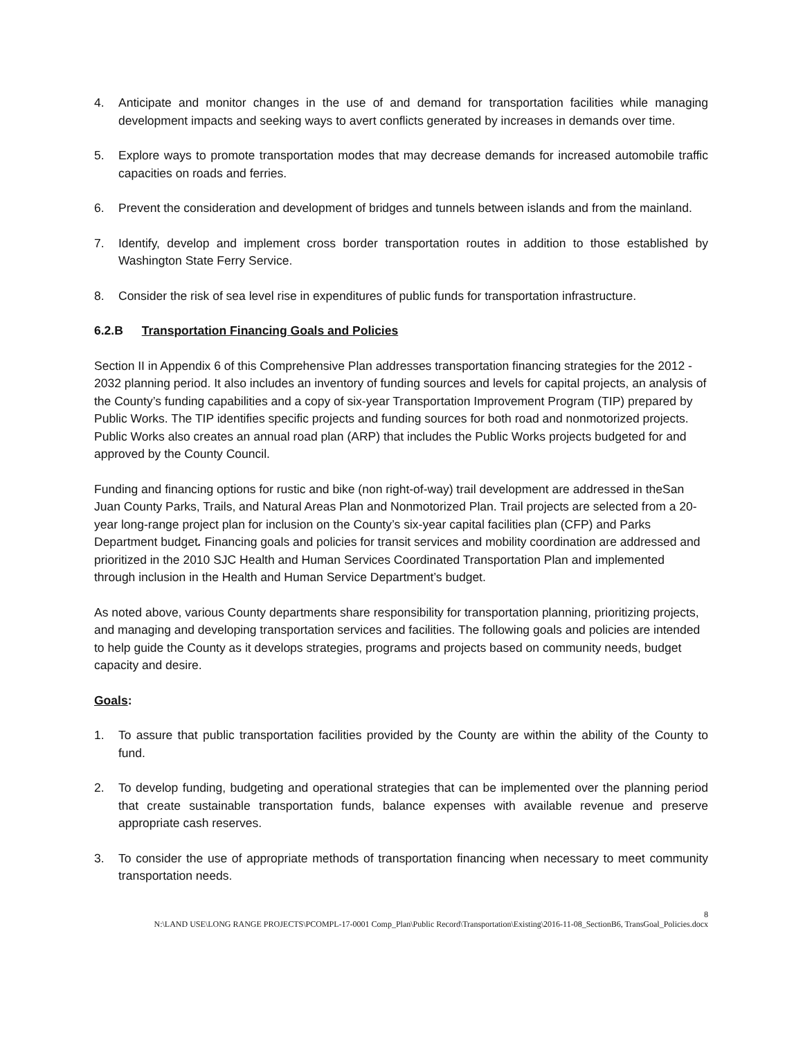4. Anticipate and monitor changes in the use of and demand for transportation facilities while managing development impacts and seeking ways to avert conflicts generated by increases in demands over time.
5. Explore ways to promote transportation modes that may decrease demands for increased automobile traffic capacities on roads and ferries.
6. Prevent the consideration and development of bridges and tunnels between islands and from the mainland.
7. Identify, develop and implement cross border transportation routes in addition to those established by Washington State Ferry Service.
8. Consider the risk of sea level rise in expenditures of public funds for transportation infrastructure.
6.2.B Transportation Financing Goals and Policies
Section II in Appendix 6 of this Comprehensive Plan addresses transportation financing strategies for the 2012 - 2032 planning period. It also includes an inventory of funding sources and levels for capital projects, an analysis of the County’s funding capabilities and a copy of six-year Transportation Improvement Program (TIP) prepared by Public Works. The TIP identifies specific projects and funding sources for both road and nonmotorized projects. Public Works also creates an annual road plan (ARP) that includes the Public Works projects budgeted for and approved by the County Council.
Funding and financing options for rustic and bike (non right-of-way) trail development are addressed in theSan Juan County Parks, Trails, and Natural Areas Plan and Nonmotorized Plan. Trail projects are selected from a 20-year long-range project plan for inclusion on the County’s six-year capital facilities plan (CFP) and Parks Department budget. Financing goals and policies for transit services and mobility coordination are addressed and prioritized in the 2010 SJC Health and Human Services Coordinated Transportation Plan and implemented through inclusion in the Health and Human Service Department’s budget.
As noted above, various County departments share responsibility for transportation planning, prioritizing projects, and managing and developing transportation services and facilities. The following goals and policies are intended to help guide the County as it develops strategies, programs and projects based on community needs, budget capacity and desire.
Goals:
1. To assure that public transportation facilities provided by the County are within the ability of the County to fund.
2. To develop funding, budgeting and operational strategies that can be implemented over the planning period that create sustainable transportation funds, balance expenses with available revenue and preserve appropriate cash reserves.
3. To consider the use of appropriate methods of transportation financing when necessary to meet community transportation needs.
8
N:\LAND USE\LONG RANGE PROJECTS\PCOMPL-17-0001 Comp_Plan\Public Record\Transportation\Existing\2016-11-08_SectionB6, TransGoal_Policies.docx